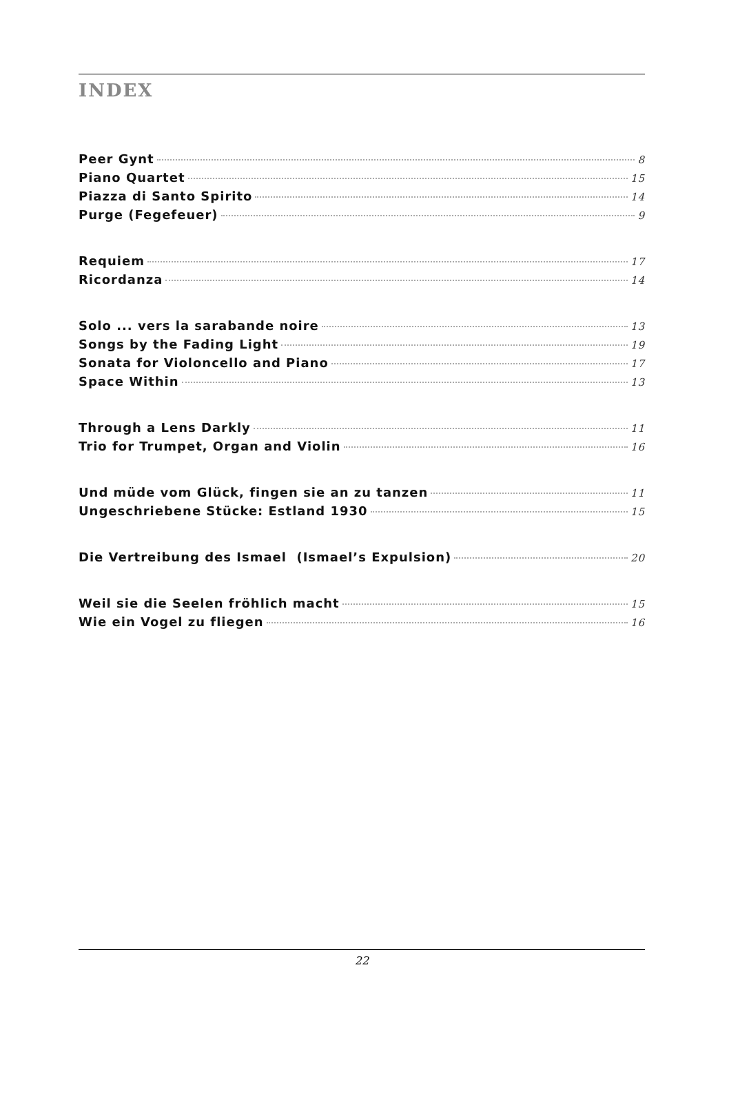INDEX
Peer Gynt 8
Piano Quartet 15
Piazza di Santo Spirito 14
Purge (Fegefeuer) 9
Requiem 17
Ricordanza 14
Solo ... vers la sarabande noire 13
Songs by the Fading Light 19
Sonata for Violoncello and Piano 17
Space Within 13
Through a Lens Darkly 11
Trio for Trumpet, Organ and Violin 16
Und müde vom Glück, fingen sie an zu tanzen 11
Ungeschriebene Stücke: Estland 1930 15
Die Vertreibung des Ismael (Ismael’s Expulsion) 20
Weil sie die Seelen fröhlich macht 15
Wie ein Vogel zu fliegen 16
22